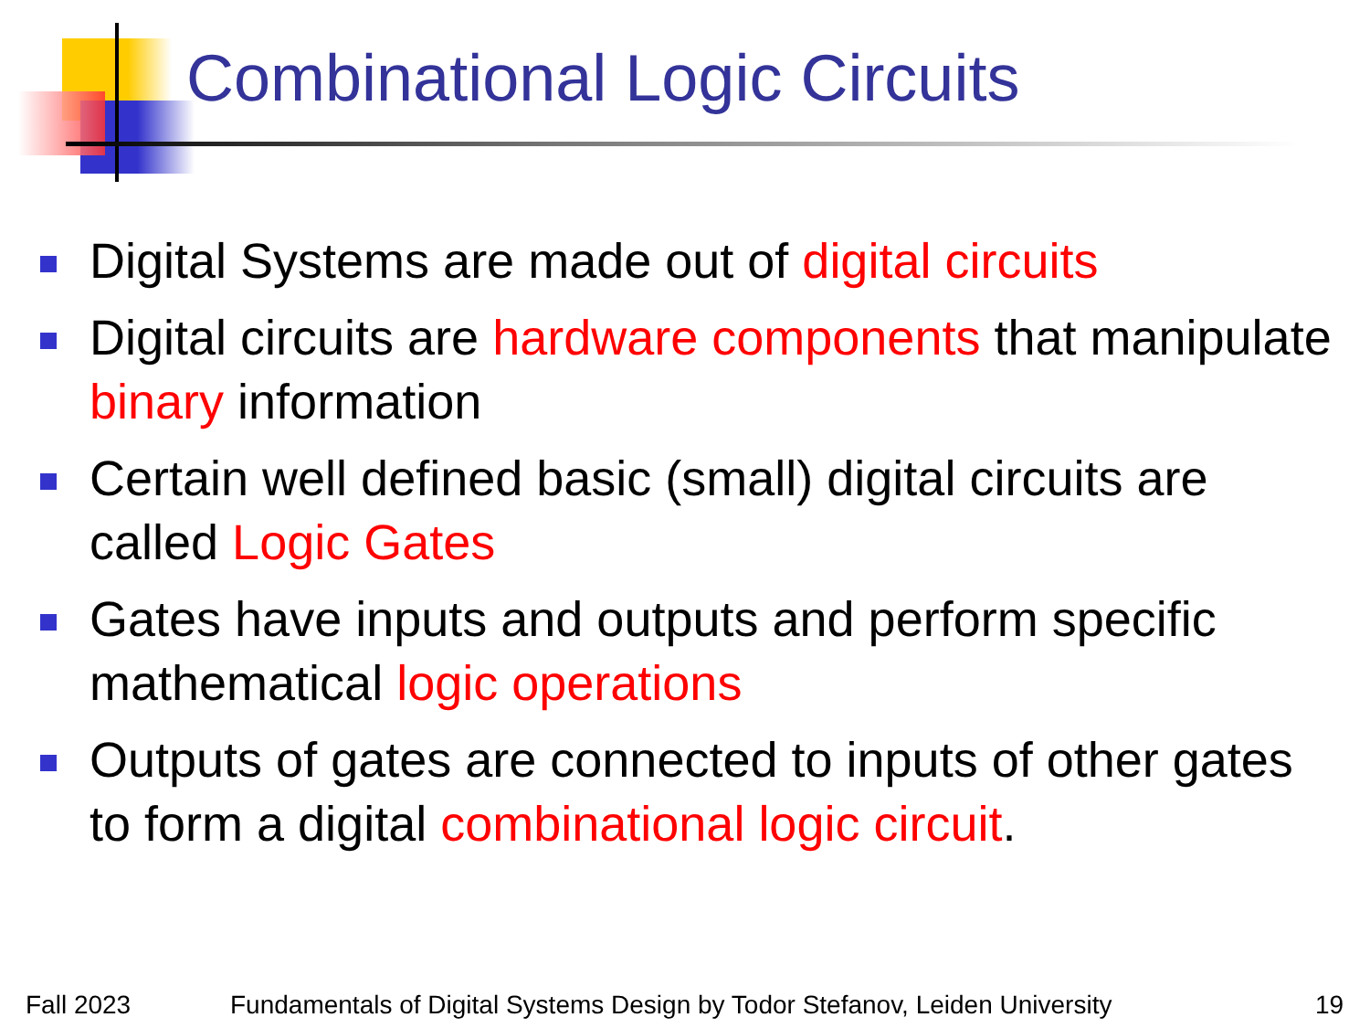Combinational Logic Circuits
Digital Systems are made out of digital circuits
Digital circuits are hardware components that manipulate binary information
Certain well defined basic (small) digital circuits are called Logic Gates
Gates have inputs and outputs and perform specific mathematical logic operations
Outputs of gates are connected to inputs of other gates to form a digital combinational logic circuit.
Fall 2023 Fundamentals of Digital Systems Design by Todor Stefanov, Leiden University 19